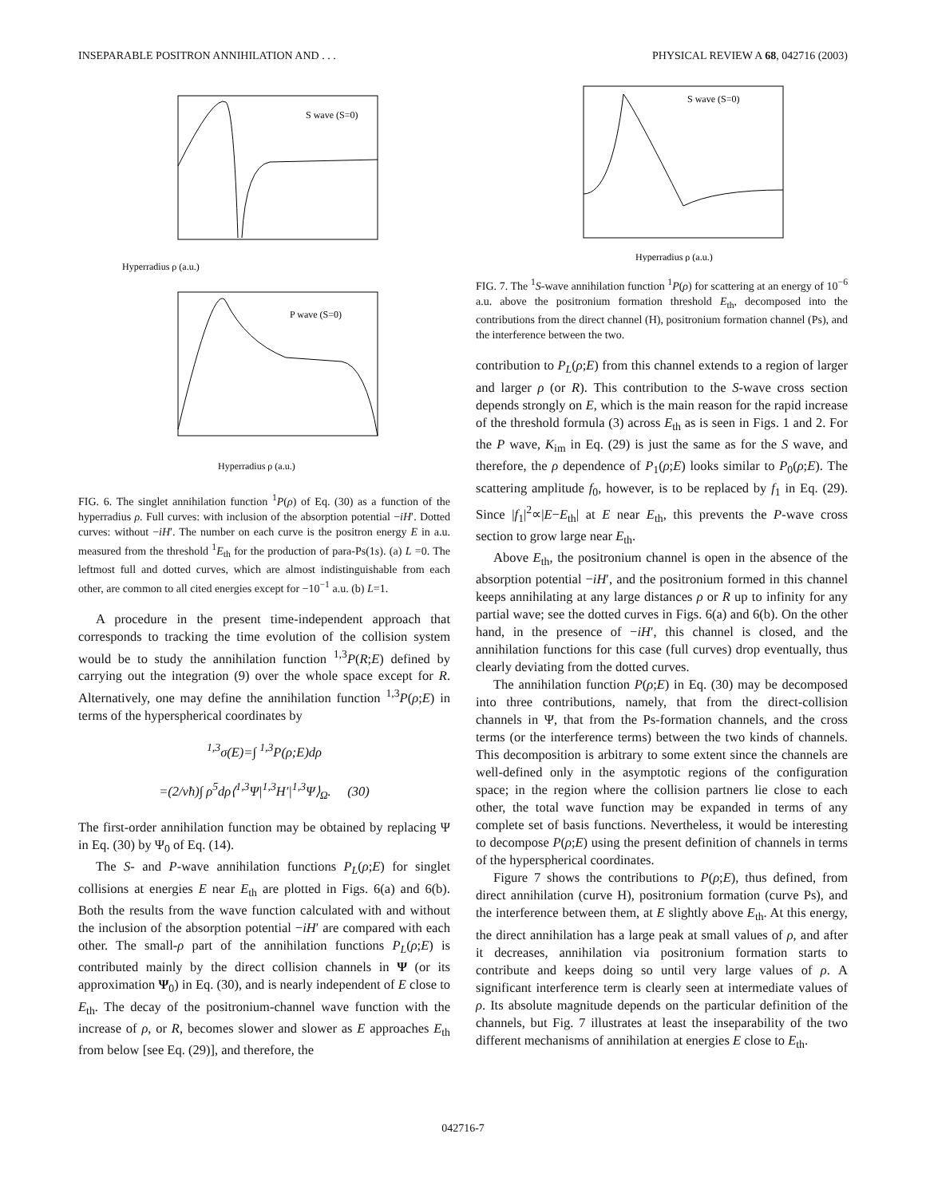INSEPARABLE POSITRON ANNIHILATION AND . . . PHYSICAL REVIEW A 68, 042716 (2003)
S wave (S=0)
Hyperradius ρ (a.u.)
P wave (S=0)
Hyperradius ρ (a.u.)
FIG. 6. The singlet annihilation function <sup>1</sup>P(ρ) of Eq. (30) as a function of the hyperradius ρ. Full curves: with inclusion of the absorption potential −iH′. Dotted curves: without −iH′. The number on each curve is the positron energy E in a.u. measured from the threshold <sup>1</sup>E<sub>th</sub> for the production of para-Ps(1s). (a) L =0. The leftmost full and dotted curves, which are almost indistinguishable from each other, are common to all cited energies except for −10<sup>−1</sup> a.u. (b) L=1.
A procedure in the present time-independent approach that corresponds to tracking the time evolution of the collision system would be to study the annihilation function <sup>1,3</sup>P(R;E) defined by carrying out the integration (9) over the whole space except for R. Alternatively, one may define the annihilation function <sup>1,3</sup>P(ρ;E) in terms of the hyperspherical coordinates by
<sup>1,3</sup>σ(E)=∫ <sup>1,3</sup>P(ρ;E)dρ
=(2/vħ)∫ ρ<sup>5</sup>dρ⟨<sup>1,3</sup>Ψ|<sup>1,3</sup>H′|<sup>1,3</sup>Ψ⟩<sub>Ω</sub>. (30)
The first-order annihilation function may be obtained by replacing Ψ in Eq. (30) by Ψ<sub>0</sub> of Eq. (14).
The S- and P-wave annihilation functions P<sub>L</sub>(ρ;E) for singlet collisions at energies E near E<sub>th</sub> are plotted in Figs. 6(a) and 6(b). Both the results from the wave function calculated with and without the inclusion of the absorption potential −iH′ are compared with each other. The small-ρ part of the annihilation functions P<sub>L</sub>(ρ;E) is contributed mainly by the direct collision channels in Ψ (or its approximation Ψ<sub>0</sub>) in Eq. (30), and is nearly independent of E close to E<sub>th</sub>. The decay of the positronium-channel wave function with the increase of ρ, or R, becomes slower and slower as E approaches E<sub>th</sub> from below [see Eq. (29)], and therefore, the
S wave (S=0)
Hyperradius ρ (a.u.)
FIG. 7. The <sup>1</sup>S-wave annihilation function <sup>1</sup>P(ρ) for scattering at an energy of 10<sup>−6</sup> a.u. above the positronium formation threshold E<sub>th</sub>, decomposed into the contributions from the direct channel (H), positronium formation channel (Ps), and the interference between the two.
contribution to P<sub>L</sub>(ρ;E) from this channel extends to a region of larger and larger ρ (or R). This contribution to the S-wave cross section depends strongly on E, which is the main reason for the rapid increase of the threshold formula (3) across E<sub>th</sub> as is seen in Figs. 1 and 2. For the P wave, K<sub>im</sub> in Eq. (29) is just the same as for the S wave, and therefore, the ρ dependence of P<sub>1</sub>(ρ;E) looks similar to P<sub>0</sub>(ρ;E). The scattering amplitude f<sub>0</sub>, however, is to be replaced by f<sub>1</sub> in Eq. (29). Since |f<sub>1</sub>|<sup>2</sup>∝|E−E<sub>th</sub>| at E near E<sub>th</sub>, this prevents the P-wave cross section to grow large near E<sub>th</sub>.
Above E<sub>th</sub>, the positronium channel is open in the absence of the absorption potential −iH′, and the positronium formed in this channel keeps annihilating at any large distances ρ or R up to infinity for any partial wave; see the dotted curves in Figs. 6(a) and 6(b). On the other hand, in the presence of −iH′, this channel is closed, and the annihilation functions for this case (full curves) drop eventually, thus clearly deviating from the dotted curves.
The annihilation function P(ρ;E) in Eq. (30) may be decomposed into three contributions, namely, that from the direct-collision channels in Ψ, that from the Ps-formation channels, and the cross terms (or the interference terms) between the two kinds of channels. This decomposition is arbitrary to some extent since the channels are well-defined only in the asymptotic regions of the configuration space; in the region where the collision partners lie close to each other, the total wave function may be expanded in terms of any complete set of basis functions. Nevertheless, it would be interesting to decompose P(ρ;E) using the present definition of channels in terms of the hyperspherical coordinates.
Figure 7 shows the contributions to P(ρ;E), thus defined, from direct annihilation (curve H), positronium formation (curve Ps), and the interference between them, at E slightly above E<sub>th</sub>. At this energy, the direct annihilation has a large peak at small values of ρ, and after it decreases, annihilation via positronium formation starts to contribute and keeps doing so until very large values of ρ. A significant interference term is clearly seen at intermediate values of ρ. Its absolute magnitude depends on the particular definition of the channels, but Fig. 7 illustrates at least the inseparability of the two different mechanisms of annihilation at energies E close to E<sub>th</sub>.
042716-7